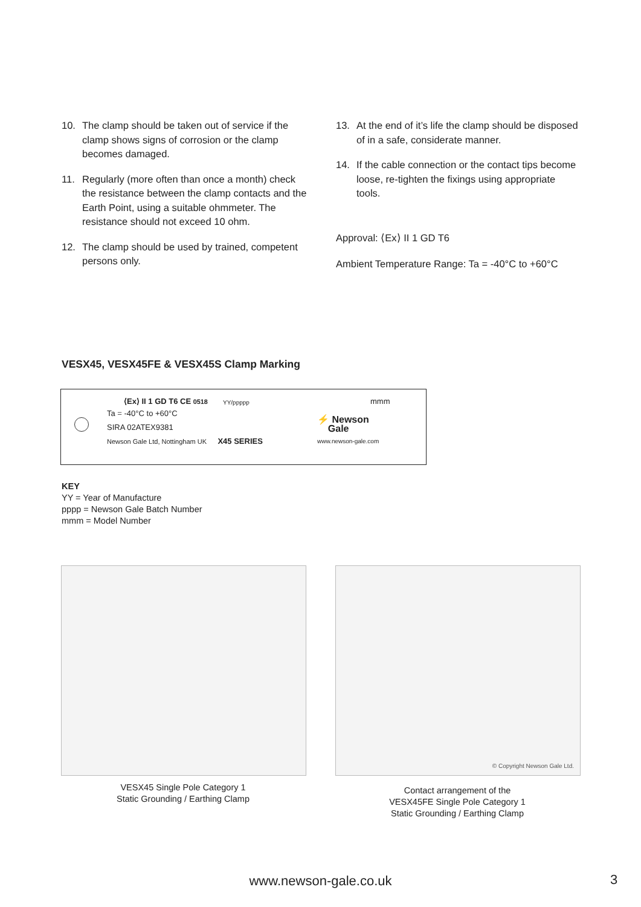10. The clamp should be taken out of service if the clamp shows signs of corrosion or the clamp becomes damaged.
11. Regularly (more often than once a month) check the resistance between the clamp contacts and the Earth Point, using a suitable ohmmeter. The resistance should not exceed 10 ohm.
12. The clamp should be used by trained, competent persons only.
13. At the end of it’s life the clamp should be disposed of in a safe, considerate manner.
14. If the cable connection or the contact tips become loose, re-tighten the fixings using appropriate tools.
Approval: ⟨Ex⟩ II 1 GD T6
Ambient Temperature Range: Ta = -40°C to +60°C
VESX45, VESX45FE & VESX45S Clamp Marking
⟨Ex⟩ II 1 GD T6 CE 0518
Ta = -40°C to +60°C
SIRA 02ATEX9381
Newson Gale Ltd, Nottingham UK X45 SERIES
YY/ppppp mmm
⚡ Newson
Gale
www.newson-gale.com
KEY
YY = Year of Manufacture
pppp = Newson Gale Batch Number
mmm = Model Number
© Copyright Newson Gale Ltd.
VESX45 Single Pole Category 1
Static Grounding / Earthing Clamp
Contact arrangement of the
VESX45FE Single Pole Category 1
Static Grounding / Earthing Clamp
www.newson-gale.co.uk 3